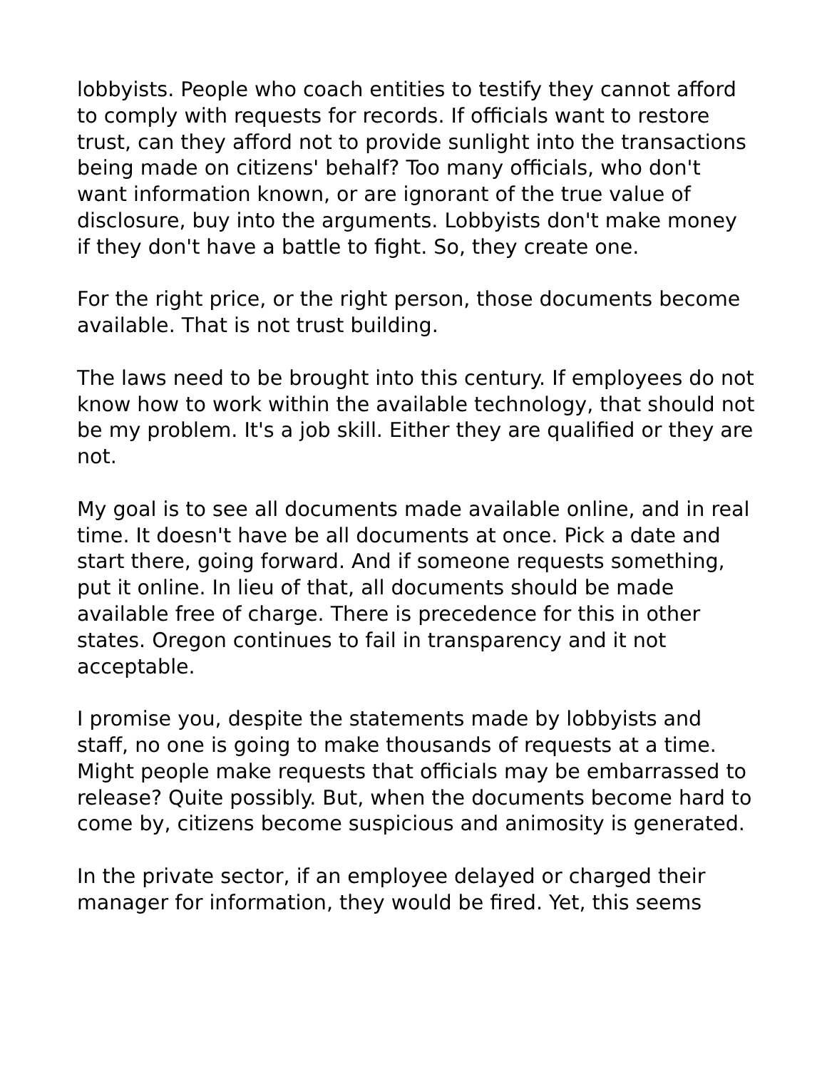lobbyists. People who coach entities to testify they cannot afford to comply with requests for records. If officials want to restore trust, can they afford not to provide sunlight into the transactions being made on citizens' behalf? Too many officials, who don't want information known, or are ignorant of the true value of disclosure, buy into the arguments. Lobbyists don't make money if they don't have a battle to fight. So, they create one.
For the right price, or the right person, those documents become available. That is not trust building.
The laws need to be brought into this century. If employees do not know how to work within the available technology, that should not be my problem. It's a job skill. Either they are qualified or they are not.
My goal is to see all documents made available online, and in real time. It doesn't have be all documents at once. Pick a date and start there, going forward. And if someone requests something, put it online. In lieu of that, all documents should be made available free of charge. There is precedence for this in other states. Oregon continues to fail in transparency and it not acceptable.
I promise you, despite the statements made by lobbyists and staff, no one is going to make thousands of requests at a time. Might people make requests that officials may be embarrassed to release? Quite possibly. But, when the documents become hard to come by, citizens become suspicious and animosity is generated.
In the private sector, if an employee delayed or charged their manager for information, they would be fired. Yet, this seems